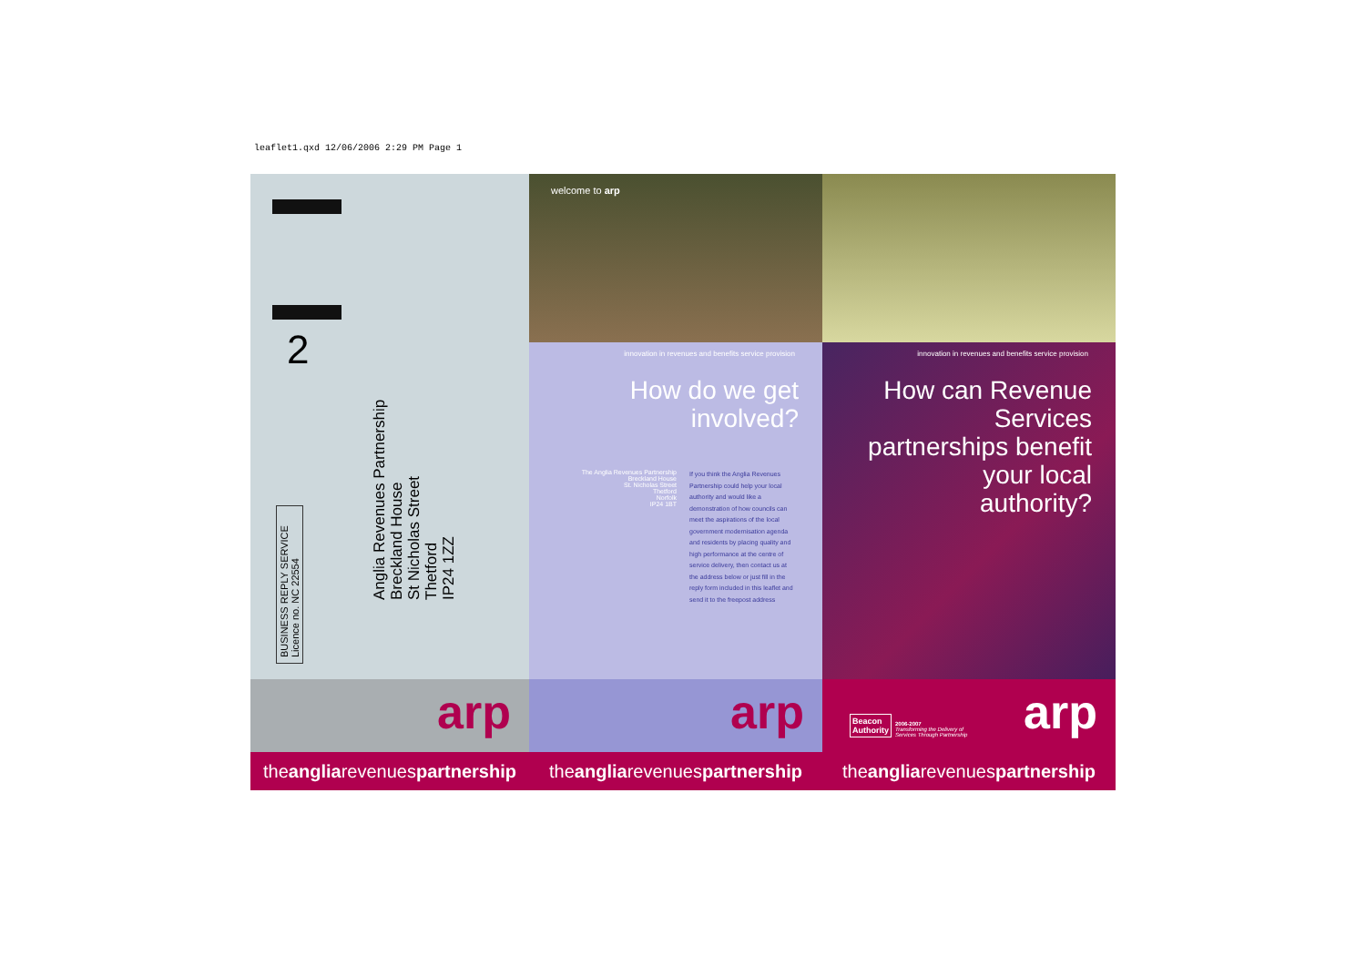leaflet1.qxd 12/06/2006 2:29 PM Page 1
2
BUSINESS REPLY SERVICE
Licence no. NC 22554
Anglia Revenues Partnership
Breckland House
St Nicholas Street
Thetford
IP24 1ZZ
arp
theangliarevenuespartnership
welcome to arp
innovation in revenues and benefits service provision
How do we get
involved?
The Anglia Revenues Partnership
Breckland House
St. Nicholas Street
Thetford
Norfolk
IP24 1BT
If you think the Anglia Revenues Partnership could help your local authority and would like a demonstration of how councils can meet the aspirations of the local government modernisation agenda and residents by placing quality and high performance at the centre of service delivery, then contact us at the address below or just fill in the reply form included in this leaflet and send it to the freepost address
arp
theangliarevenuespartnership
innovation in revenues and benefits service provision
How can Revenue
Services
partnerships benefit
your local
authority?
Beacon
Authority
2006-2007
Transforming the Delivery of
Services Through Partnership
arp
theangliarevenuespartnership